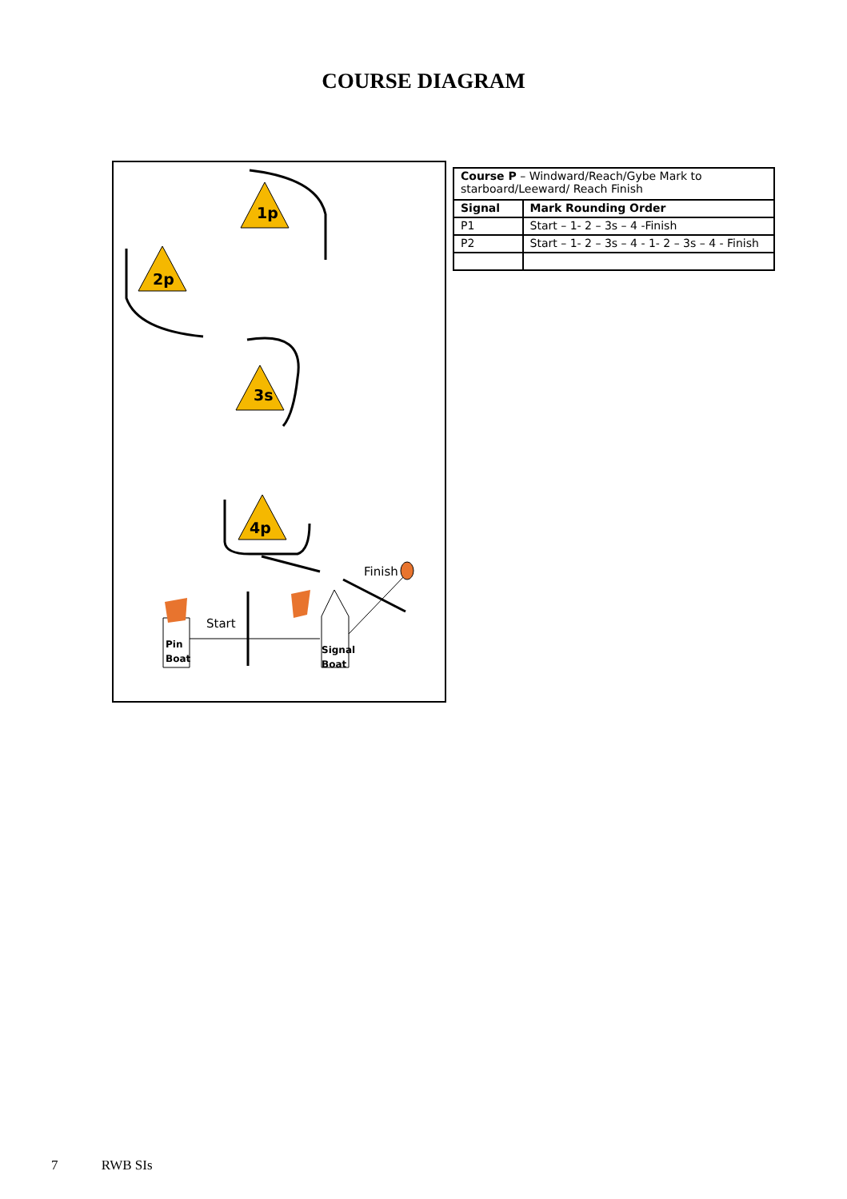COURSE DIAGRAM
1p
2p
3s
4p
Start
Finish
Pin
Boat
Signal
Boat
| Course P – Windward/Reach/Gybe Mark to starboard/Leeward/ Reach Finish | |
| Signal | Mark Rounding Order |
| P1 | Start – 1- 2 – 3s – 4 -Finish |
| P2 | Start – 1- 2 – 3s – 4 - 1- 2 – 3s – 4 - Finish |
7 RWB SIs